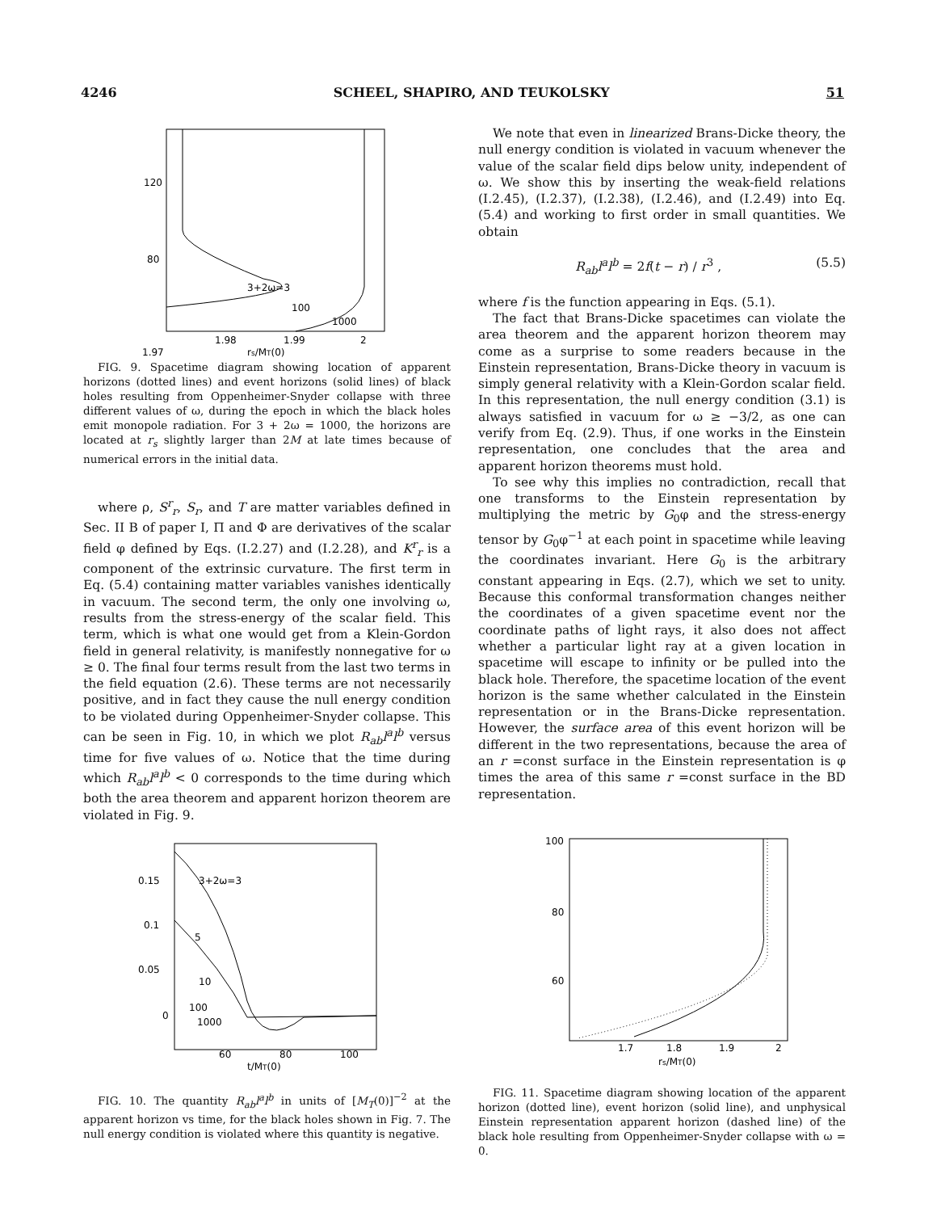4246 SCHEEL, SHAPIRO, AND TEUKOLSKY 51
120
80
3+2ω=3
100
1000
1.97
1.98
1.99
2
rs/MT(0)
FIG. 9. Spacetime diagram showing location of apparent horizons (dotted lines) and event horizons (solid lines) of black holes resulting from Oppenheimer-Snyder collapse with three different values of ω, during the epoch in which the black holes emit monopole radiation. For 3 + 2ω = 1000, the horizons are located at r<sub>s</sub> slightly larger than 2M at late times because of numerical errors in the initial data.
where ρ, S<sup>r</sup><sub>r</sub>, S<sub>r</sub>, and T are matter variables defined in Sec. II B of paper I, Π and Φ are derivatives of the scalar field φ defined by Eqs. (I.2.27) and (I.2.28), and K<sup>r</sup><sub>r</sub> is a component of the extrinsic curvature. The first term in Eq. (5.4) containing matter variables vanishes identically in vacuum. The second term, the only one involving ω, results from the stress-energy of the scalar field. This term, which is what one would get from a Klein-Gordon field in general relativity, is manifestly nonnegative for ω ≥ 0. The final four terms result from the last two terms in the field equation (2.6). These terms are not necessarily positive, and in fact they cause the null energy condition to be violated during Oppenheimer-Snyder collapse. This can be seen in Fig. 10, in which we plot R<sub>ab</sub>l<sup>a</sup>l<sup>b</sup> versus time for five values of ω. Notice that the time during which R<sub>ab</sub>l<sup>a</sup>l<sup>b</sup> < 0 corresponds to the time during which both the area theorem and apparent horizon theorem are violated in Fig. 9.
0.15
0.1
0.05
0
3+2ω=3
5
10
100
1000
60
80
100
t/MT(0)
FIG. 10. The quantity R<sub>ab</sub>l<sup>a</sup>l<sup>b</sup> in units of [M<sub>T</sub>(0)]<sup>−2</sup> at the apparent horizon vs time, for the black holes shown in Fig. 7. The null energy condition is violated where this quantity is negative.
We note that even in linearized Brans-Dicke theory, the null energy condition is violated in vacuum whenever the value of the scalar field dips below unity, independent of ω. We show this by inserting the weak-field relations (I.2.45), (I.2.37), (I.2.38), (I.2.46), and (I.2.49) into Eq. (5.4) and working to first order in small quantities. We obtain
R<sub>ab</sub>l<sup>a</sup>l<sup>b</sup> = 2f(t − r) / r<sup>3</sup> , (5.5)
where f is the function appearing in Eqs. (5.1).
The fact that Brans-Dicke spacetimes can violate the area theorem and the apparent horizon theorem may come as a surprise to some readers because in the Einstein representation, Brans-Dicke theory in vacuum is simply general relativity with a Klein-Gordon scalar field. In this representation, the null energy condition (3.1) is always satisfied in vacuum for ω ≥ −3/2, as one can verify from Eq. (2.9). Thus, if one works in the Einstein representation, one concludes that the area and apparent horizon theorems must hold.
To see why this implies no contradiction, recall that one transforms to the Einstein representation by multiplying the metric by G<sub>0</sub>φ and the stress-energy tensor by G<sub>0</sub>φ<sup>−1</sup> at each point in spacetime while leaving the coordinates invariant. Here G<sub>0</sub> is the arbitrary constant appearing in Eqs. (2.7), which we set to unity. Because this conformal transformation changes neither the coordinates of a given spacetime event nor the coordinate paths of light rays, it also does not affect whether a particular light ray at a given location in spacetime will escape to infinity or be pulled into the black hole. Therefore, the spacetime location of the event horizon is the same whether calculated in the Einstein representation or in the Brans-Dicke representation. However, the surface area of this event horizon will be different in the two representations, because the area of an r =const surface in the Einstein representation is φ times the area of this same r =const surface in the BD representation.
100
80
60
1.7
1.8
1.9
2
rs/MT(0)
FIG. 11. Spacetime diagram showing location of the apparent horizon (dotted line), event horizon (solid line), and unphysical Einstein representation apparent horizon (dashed line) of the black hole resulting from Oppenheimer-Snyder collapse with ω = 0.